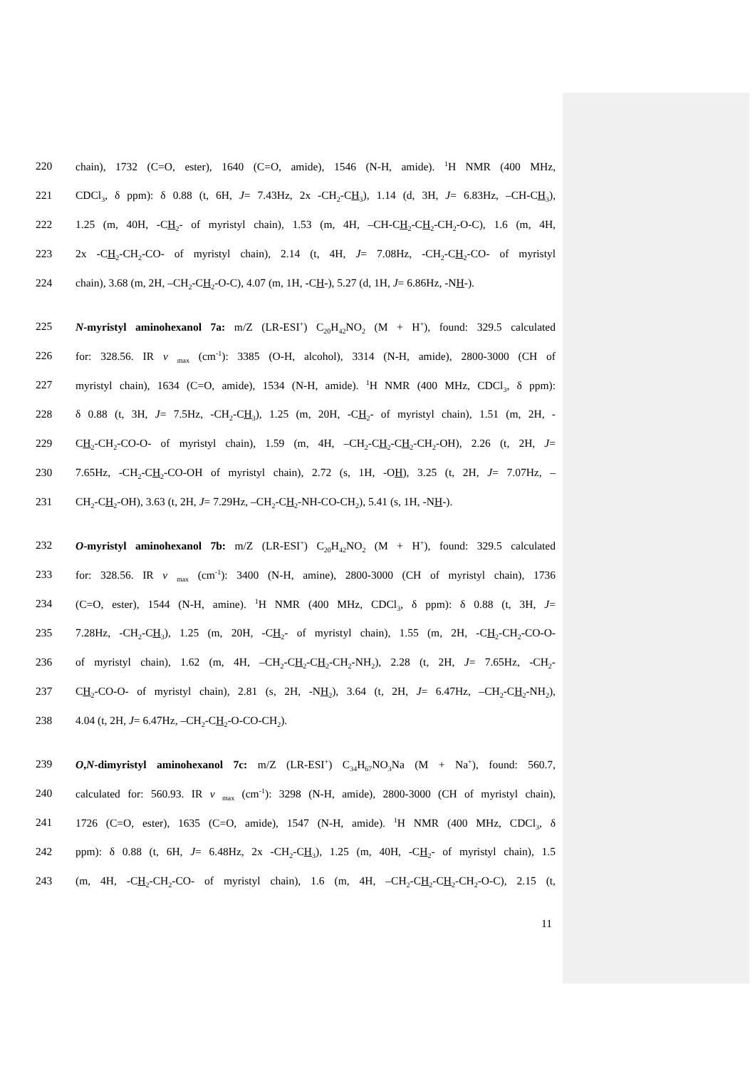220 chain), 1732 (C=O, ester), 1640 (C=O, amide), 1546 (N-H, amide). <sup>1</sup>H NMR (400 MHz,
221 CDCl<sub>3</sub>, δ ppm): δ 0.88 (t, 6H, J= 7.43Hz, 2x -CH<sub>2</sub>-CH<sub>3</sub>), 1.14 (d, 3H, J= 6.83Hz, –CH-CH<sub>3</sub>),
222 1.25 (m, 40H, -CH<sub>2</sub>- of myristyl chain), 1.53 (m, 4H, –CH-CH<sub>2</sub>-CH<sub>2</sub>-CH<sub>2</sub>-O-C), 1.6 (m, 4H,
223 2x -CH<sub>2</sub>-CH<sub>2</sub>-CO- of myristyl chain), 2.14 (t, 4H, J= 7.08Hz, -CH<sub>2</sub>-CH<sub>2</sub>-CO- of myristyl
224 chain), 3.68 (m, 2H, –CH<sub>2</sub>-CH<sub>2</sub>-O-C), 4.07 (m, 1H, -CH-), 5.27 (d, 1H, J= 6.86Hz, -NH-).
225 N-myristyl aminohexanol 7a: m/Z (LR-ESI<sup>+</sup>) C<sub>20</sub>H<sub>42</sub>NO<sub>2</sub> (M + H<sup>+</sup>), found: 329.5 calculated
226 for: 328.56. IR ν <sub>max</sub> (cm<sup>-1</sup>): 3385 (O-H, alcohol), 3314 (N-H, amide), 2800-3000 (CH of
227 myristyl chain), 1634 (C=O, amide), 1534 (N-H, amide). <sup>1</sup>H NMR (400 MHz, CDCl<sub>3</sub>, δ ppm):
228 δ 0.88 (t, 3H, J= 7.5Hz, -CH<sub>2</sub>-CH<sub>3</sub>), 1.25 (m, 20H, -CH<sub>2</sub>- of myristyl chain), 1.51 (m, 2H, -
229 CH<sub>2</sub>-CH<sub>2</sub>-CO-O- of myristyl chain), 1.59 (m, 4H, –CH<sub>2</sub>-CH<sub>2</sub>-CH<sub>2</sub>-CH<sub>2</sub>-OH), 2.26 (t, 2H, J=
230 7.65Hz, -CH<sub>2</sub>-CH<sub>2</sub>-CO-OH of myristyl chain), 2.72 (s, 1H, -OH), 3.25 (t, 2H, J= 7.07Hz, –
231 CH<sub>2</sub>-CH<sub>2</sub>-OH), 3.63 (t, 2H, J= 7.29Hz, –CH<sub>2</sub>-CH<sub>2</sub>-NH-CO-CH<sub>2</sub>), 5.41 (s, 1H, -NH-).
232 O-myristyl aminohexanol 7b: m/Z (LR-ESI<sup>+</sup>) C<sub>20</sub>H<sub>42</sub>NO<sub>2</sub> (M + H<sup>+</sup>), found: 329.5 calculated
233 for: 328.56. IR ν <sub>max</sub> (cm<sup>-1</sup>): 3400 (N-H, amine), 2800-3000 (CH of myristyl chain), 1736
234 (C=O, ester), 1544 (N-H, amine). <sup>1</sup>H NMR (400 MHz, CDCl<sub>3</sub>, δ ppm): δ 0.88 (t, 3H, J=
235 7.28Hz, -CH<sub>2</sub>-CH<sub>3</sub>), 1.25 (m, 20H, -CH<sub>2</sub>- of myristyl chain), 1.55 (m, 2H, -CH<sub>2</sub>-CH<sub>2</sub>-CO-O-
236 of myristyl chain), 1.62 (m, 4H, –CH<sub>2</sub>-CH<sub>2</sub>-CH<sub>2</sub>-CH<sub>2</sub>-NH<sub>2</sub>), 2.28 (t, 2H, J= 7.65Hz, -CH<sub>2</sub>-
237 CH<sub>2</sub>-CO-O- of myristyl chain), 2.81 (s, 2H, -NH<sub>2</sub>), 3.64 (t, 2H, J= 6.47Hz, –CH<sub>2</sub>-CH<sub>2</sub>-NH<sub>2</sub>),
238 4.04 (t, 2H, J= 6.47Hz, –CH<sub>2</sub>-CH<sub>2</sub>-O-CO-CH<sub>2</sub>).
239 O,N-dimyristyl aminohexanol 7c: m/Z (LR-ESI<sup>+</sup>) C<sub>34</sub>H<sub>67</sub>NO<sub>3</sub>Na (M + Na<sup>+</sup>), found: 560.7,
240 calculated for: 560.93. IR ν <sub>max</sub> (cm<sup>-1</sup>): 3298 (N-H, amide), 2800-3000 (CH of myristyl chain),
241 1726 (C=O, ester), 1635 (C=O, amide), 1547 (N-H, amide). <sup>1</sup>H NMR (400 MHz, CDCl<sub>3</sub>, δ
242 ppm): δ 0.88 (t, 6H, J= 6.48Hz, 2x -CH<sub>2</sub>-CH<sub>3</sub>), 1.25 (m, 40H, -CH<sub>2</sub>- of myristyl chain), 1.5
243 (m, 4H, -CH<sub>2</sub>-CH<sub>2</sub>-CO- of myristyl chain), 1.6 (m, 4H, –CH<sub>2</sub>-CH<sub>2</sub>-CH<sub>2</sub>-CH<sub>2</sub>-O-C), 2.15 (t,
11